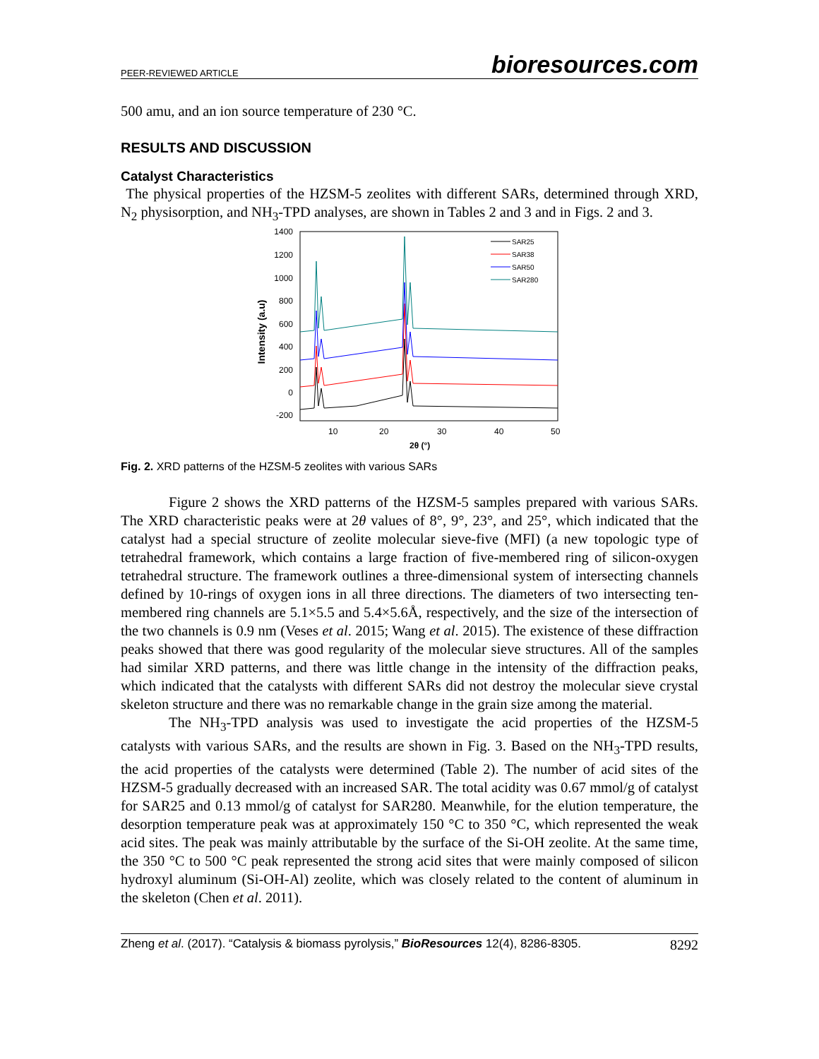PEER-REVIEWED ARTICLE bioresources.com
500 amu, and an ion source temperature of 230 °C.
RESULTS AND DISCUSSION
Catalyst Characteristics
The physical properties of the HZSM-5 zeolites with different SARs, determined through XRD, N<sub>2</sub> physisorption, and NH<sub>3</sub>-TPD analyses, are shown in Tables 2 and 3 and in Figs. 2 and 3.
1400
1200
1000
800
600
400
200
0
-200
10
20
30
40
50
2θ (°)
Intensity (a.u)
SAR25
SAR38
SAR50
SAR280
Fig. 2. XRD patterns of the HZSM-5 zeolites with various SARs
Figure 2 shows the XRD patterns of the HZSM-5 samples prepared with various SARs. The XRD characteristic peaks were at 2θ values of 8°, 9°, 23°, and 25°, which indicated that the catalyst had a special structure of zeolite molecular sieve-five (MFI) (a new topologic type of tetrahedral framework, which contains a large fraction of five-membered ring of silicon-oxygen tetrahedral structure. The framework outlines a three-dimensional system of intersecting channels defined by 10-rings of oxygen ions in all three directions. The diameters of two intersecting ten-membered ring channels are 5.1×5.5 and 5.4×5.6Å, respectively, and the size of the intersection of the two channels is 0.9 nm (Veses et al. 2015; Wang et al. 2015). The existence of these diffraction peaks showed that there was good regularity of the molecular sieve structures. All of the samples had similar XRD patterns, and there was little change in the intensity of the diffraction peaks, which indicated that the catalysts with different SARs did not destroy the molecular sieve crystal skeleton structure and there was no remarkable change in the grain size among the material.
The NH<sub>3</sub>-TPD analysis was used to investigate the acid properties of the HZSM-5 catalysts with various SARs, and the results are shown in Fig. 3. Based on the NH<sub>3</sub>-TPD results, the acid properties of the catalysts were determined (Table 2). The number of acid sites of the HZSM-5 gradually decreased with an increased SAR. The total acidity was 0.67 mmol/g of catalyst for SAR25 and 0.13 mmol/g of catalyst for SAR280. Meanwhile, for the elution temperature, the desorption temperature peak was at approximately 150 °C to 350 °C, which represented the weak acid sites. The peak was mainly attributable by the surface of the Si-OH zeolite. At the same time, the 350 °C to 500 °C peak represented the strong acid sites that were mainly composed of silicon hydroxyl aluminum (Si-OH-Al) zeolite, which was closely related to the content of aluminum in the skeleton (Chen et al. 2011).
Zheng et al. (2017). “Catalysis & biomass pyrolysis,” BioResources 12(4), 8286-8305. 8292